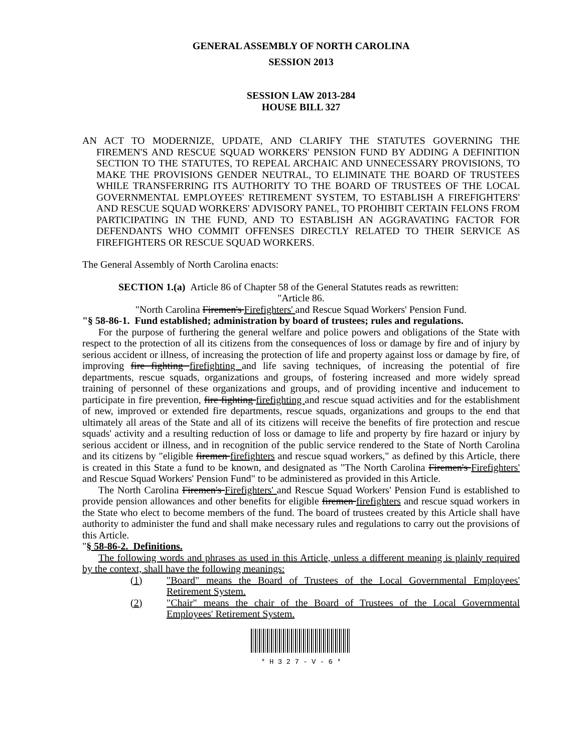GENERAL ASSEMBLY OF NORTH CAROLINA
SESSION 2013
SESSION LAW 2013-284
HOUSE BILL 327
AN ACT TO MODERNIZE, UPDATE, AND CLARIFY THE STATUTES GOVERNING THE FIREMEN'S AND RESCUE SQUAD WORKERS' PENSION FUND BY ADDING A DEFINITION SECTION TO THE STATUTES, TO REPEAL ARCHAIC AND UNNECESSARY PROVISIONS, TO MAKE THE PROVISIONS GENDER NEUTRAL, TO ELIMINATE THE BOARD OF TRUSTEES WHILE TRANSFERRING ITS AUTHORITY TO THE BOARD OF TRUSTEES OF THE LOCAL GOVERNMENTAL EMPLOYEES' RETIREMENT SYSTEM, TO ESTABLISH A FIREFIGHTERS' AND RESCUE SQUAD WORKERS' ADVISORY PANEL, TO PROHIBIT CERTAIN FELONS FROM PARTICIPATING IN THE FUND, AND TO ESTABLISH AN AGGRAVATING FACTOR FOR DEFENDANTS WHO COMMIT OFFENSES DIRECTLY RELATED TO THEIR SERVICE AS FIREFIGHTERS OR RESCUE SQUAD WORKERS.
The General Assembly of North Carolina enacts:
SECTION 1.(a) Article 86 of Chapter 58 of the General Statutes reads as rewritten:
"Article 86.
"North Carolina Firemen's Firefighters' and Rescue Squad Workers' Pension Fund.
"§ 58-86-1. Fund established; administration by board of trustees; rules and regulations.
For the purpose of furthering the general welfare and police powers and obligations of the State with respect to the protection of all its citizens from the consequences of loss or damage by fire and of injury by serious accident or illness, of increasing the protection of life and property against loss or damage by fire, of improving fire fighting firefighting and life saving techniques, of increasing the potential of fire departments, rescue squads, organizations and groups, of fostering increased and more widely spread training of personnel of these organizations and groups, and of providing incentive and inducement to participate in fire prevention, fire fighting firefighting and rescue squad activities and for the establishment of new, improved or extended fire departments, rescue squads, organizations and groups to the end that ultimately all areas of the State and all of its citizens will receive the benefits of fire protection and rescue squads' activity and a resulting reduction of loss or damage to life and property by fire hazard or injury by serious accident or illness, and in recognition of the public service rendered to the State of North Carolina and its citizens by "eligible firemen firefighters and rescue squad workers," as defined by this Article, there is created in this State a fund to be known, and designated as "The North Carolina Firemen's Firefighters' and Rescue Squad Workers' Pension Fund" to be administered as provided in this Article.
The North Carolina Firemen's Firefighters' and Rescue Squad Workers' Pension Fund is established to provide pension allowances and other benefits for eligible firemen firefighters and rescue squad workers in the State who elect to become members of the fund. The board of trustees created by this Article shall have authority to administer the fund and shall make necessary rules and regulations to carry out the provisions of this Article.
"§ 58-86-2. Definitions.
The following words and phrases as used in this Article, unless a different meaning is plainly required by the context, shall have the following meanings:
(1) "Board" means the Board of Trustees of the Local Governmental Employees' Retirement System.
(2) "Chair" means the chair of the Board of Trustees of the Local Governmental Employees' Retirement System.
* H 3 2 7 - V - 6 *